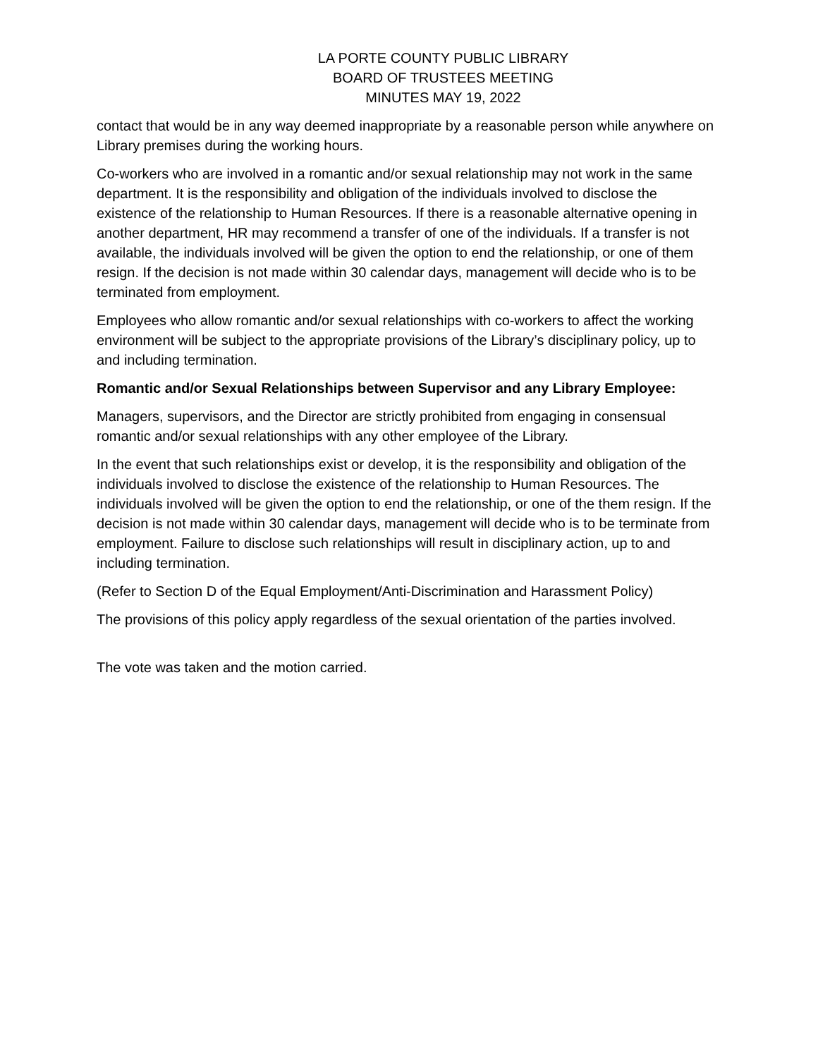LA PORTE COUNTY PUBLIC LIBRARY
BOARD OF TRUSTEES MEETING
MINUTES MAY 19, 2022
contact that would be in any way deemed inappropriate by a reasonable person while anywhere on Library premises during the working hours.
Co-workers who are involved in a romantic and/or sexual relationship may not work in the same department. It is the responsibility and obligation of the individuals involved to disclose the existence of the relationship to Human Resources. If there is a reasonable alternative opening in another department, HR may recommend a transfer of one of the individuals. If a transfer is not available, the individuals involved will be given the option to end the relationship, or one of them resign. If the decision is not made within 30 calendar days, management will decide who is to be terminated from employment.
Employees who allow romantic and/or sexual relationships with co-workers to affect the working environment will be subject to the appropriate provisions of the Library’s disciplinary policy, up to and including termination.
Romantic and/or Sexual Relationships between Supervisor and any Library Employee:
Managers, supervisors, and the Director are strictly prohibited from engaging in consensual romantic and/or sexual relationships with any other employee of the Library.
In the event that such relationships exist or develop, it is the responsibility and obligation of the individuals involved to disclose the existence of the relationship to Human Resources. The individuals involved will be given the option to end the relationship, or one of the them resign. If the decision is not made within 30 calendar days, management will decide who is to be terminate from employment. Failure to disclose such relationships will result in disciplinary action, up to and including termination.
(Refer to Section D of the Equal Employment/Anti-Discrimination and Harassment Policy)
The provisions of this policy apply regardless of the sexual orientation of the parties involved.
The vote was taken and the motion carried.